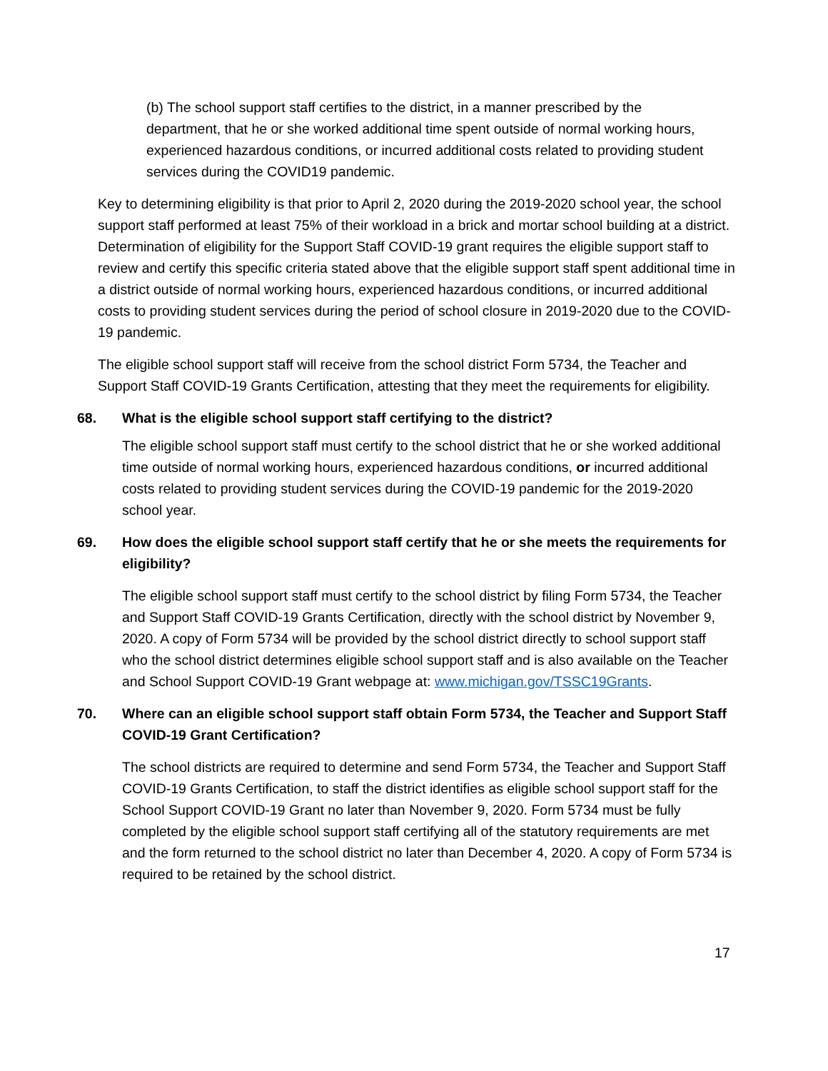(b) The school support staff certifies to the district, in a manner prescribed by the department, that he or she worked additional time spent outside of normal working hours, experienced hazardous conditions, or incurred additional costs related to providing student services during the COVID19 pandemic.
Key to determining eligibility is that prior to April 2, 2020 during the 2019-2020 school year, the school support staff performed at least 75% of their workload in a brick and mortar school building at a district. Determination of eligibility for the Support Staff COVID-19 grant requires the eligible support staff to review and certify this specific criteria stated above that the eligible support staff spent additional time in a district outside of normal working hours, experienced hazardous conditions, or incurred additional costs to providing student services during the period of school closure in 2019-2020 due to the COVID-19 pandemic.
The eligible school support staff will receive from the school district Form 5734, the Teacher and Support Staff COVID-19 Grants Certification, attesting that they meet the requirements for eligibility.
68. What is the eligible school support staff certifying to the district?
The eligible school support staff must certify to the school district that he or she worked additional time outside of normal working hours, experienced hazardous conditions, or incurred additional costs related to providing student services during the COVID-19 pandemic for the 2019-2020 school year.
69. How does the eligible school support staff certify that he or she meets the requirements for eligibility?
The eligible school support staff must certify to the school district by filing Form 5734, the Teacher and Support Staff COVID-19 Grants Certification, directly with the school district by November 9, 2020. A copy of Form 5734 will be provided by the school district directly to school support staff who the school district determines eligible school support staff and is also available on the Teacher and School Support COVID-19 Grant webpage at: www.michigan.gov/TSSC19Grants.
70. Where can an eligible school support staff obtain Form 5734, the Teacher and Support Staff COVID-19 Grant Certification?
The school districts are required to determine and send Form 5734, the Teacher and Support Staff COVID-19 Grants Certification, to staff the district identifies as eligible school support staff for the School Support COVID-19 Grant no later than November 9, 2020. Form 5734 must be fully completed by the eligible school support staff certifying all of the statutory requirements are met and the form returned to the school district no later than December 4, 2020. A copy of Form 5734 is required to be retained by the school district.
17